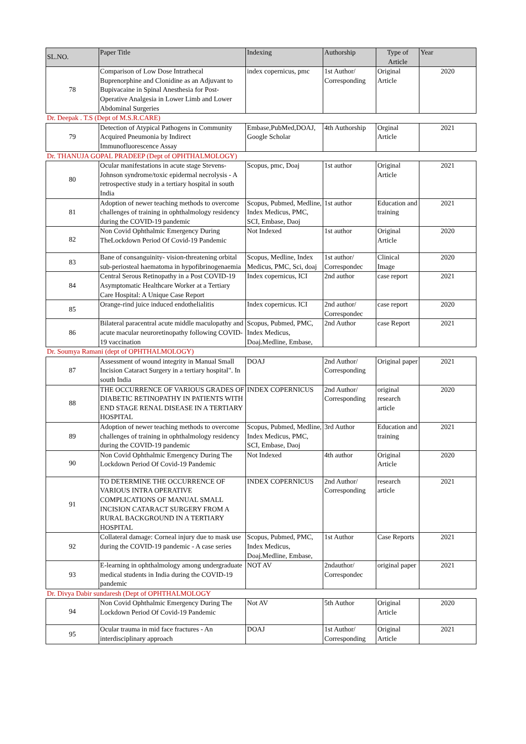| SL.NO. | Paper Title | Indexing | Authorship | Type of Article | Year |
| --- | --- | --- | --- | --- | --- |
| 78 | Comparison of Low Dose Intrathecal Buprenorphine and Clonidine as an Adjuvant to Bupivacaine in Spinal Anesthesia for Post-Operative Analgesia in Lower Limb and Lower Abdominal Surgeries | index copernicus, pmc | 1st Author/ Corresponding | Original Article | 2020 |
| Dr. Deepak . T.S (Dept of M.S.R.CARE) | | | | | |
| 79 | Detection of Atypical Pathogens in Community Acquired Pneumonia by Indirect Immunofluorescence Assay | Embase,PubMed,DOAJ, Google Scholar | 4th Authorship | Orginal Article | 2021 |
| Dr. THANUJA GOPAL PRADEEP (Dept of OPHTHALMOLOGY) | | | | | |
| 80 | Ocular manifestations in acute stage Stevens-Johnson syndrome/toxic epidermal necrolysis - A retrospective study in a tertiary hospital in south India | Scopus, pmc, Doaj | 1st author | Original Article | 2021 |
| 81 | Adoption of newer teaching methods to overcome challenges of training in ophthalmology residency during the COVID-19 pandemic | Scopus, Pubmed, Medline, Index Medicus, PMC, SCI, Embase, Daoj | 1st author | Education and training | 2021 |
| 82 | Non Covid Ophthalmic Emergency During TheLockdown Period Of Covid-19 Pandemic | Not Indexed | 1st author | Original Article | 2020 |
| 83 | Bane of consanguinity- vision-threatening orbital sub-periosteal haematoma in hypofibrinogenaemia | Scopus, Medline, Index Medicus, PMC, Sci, doaj | 1st author/ Correspondec | Clinical Image | 2020 |
| 84 | Central Serous Retinopathy in a Post COVID-19 Asymptomatic Healthcare Worker at a Tertiary Care Hospital: A Unique Case Report | Index copernicus, ICI | 2nd author | case report | 2021 |
| 85 | Orange-rind juice induced endothelialitis | Index copernicus. ICI | 2nd author/ Correspondec | case report | 2020 |
| 86 | Bilateral paracentral acute middle maculopathy and acute macular neuroretinopathy following COVID-19 vaccination | Scopus, Pubmed, PMC, Index Medicus, Doaj.Medline, Embase, | 2nd Author | case Report | 2021 |
| Dr. Soumya Ramani (dept of OPHTHALMOLOGY) | | | | | |
| 87 | Assessment of wound integrity in Manual Small Incision Cataract Surgery in a tertiary hospital". In south India | DOAJ | 2nd Author/ Corresponding | Original paper | 2021 |
| 88 | THE OCCURRENCE OF VARIOUS GRADES OF DIABETIC RETINOPATHY IN PATIENTS WITH END STAGE RENAL DISEASE IN A TERTIARY HOSPITAL | INDEX COPERNICUS | 2nd Author/ Corresponding | original research article | 2020 |
| 89 | Adoption of newer teaching methods to overcome challenges of training in ophthalmology residency during the COVID-19 pandemic | Scopus, Pubmed, Medline, Index Medicus, PMC, SCI, Embase, Daoj | 3rd Author | Education and training | 2021 |
| 90 | Non Covid Ophthalmic Emergency During The Lockdown Period Of Covid-19 Pandemic | Not Indexed | 4th author | Original Article | 2020 |
| 91 | TO DETERMINE THE OCCURRENCE OF VARIOUS INTRA OPERATIVE COMPLICATIONS OF MANUAL SMALL INCISION CATARACT SURGERY FROM A RURAL BACKGROUND IN A TERTIARY HOSPITAL | INDEX COPERNICUS | 2nd Author/ Corresponding | research article | 2021 |
| 92 | Collateral damage: Corneal injury due to mask use during the COVID-19 pandemic - A case series | Scopus, Pubmed, PMC, Index Medicus, Doaj.Medline, Embase, | 1st Author | Case Reports | 2021 |
| 93 | E-learning in ophthalmology among undergraduate medical students in India during the COVID-19 pandemic | NOT AV | 2ndauthor/ Correspondec | original paper | 2021 |
| Dr. Divya Dabir sundaresh (Dept of OPHTHALMOLOGY | | | | | |
| 94 | Non Covid Ophthalmic Emergency During The Lockdown Period Of Covid-19 Pandemic | Not AV | 5th Author | Original Article | 2020 |
| 95 | Ocular trauma in mid face fractures - An interdisciplinary approach | DOAJ | 1st Author/ Corresponding | Original Article | 2021 |